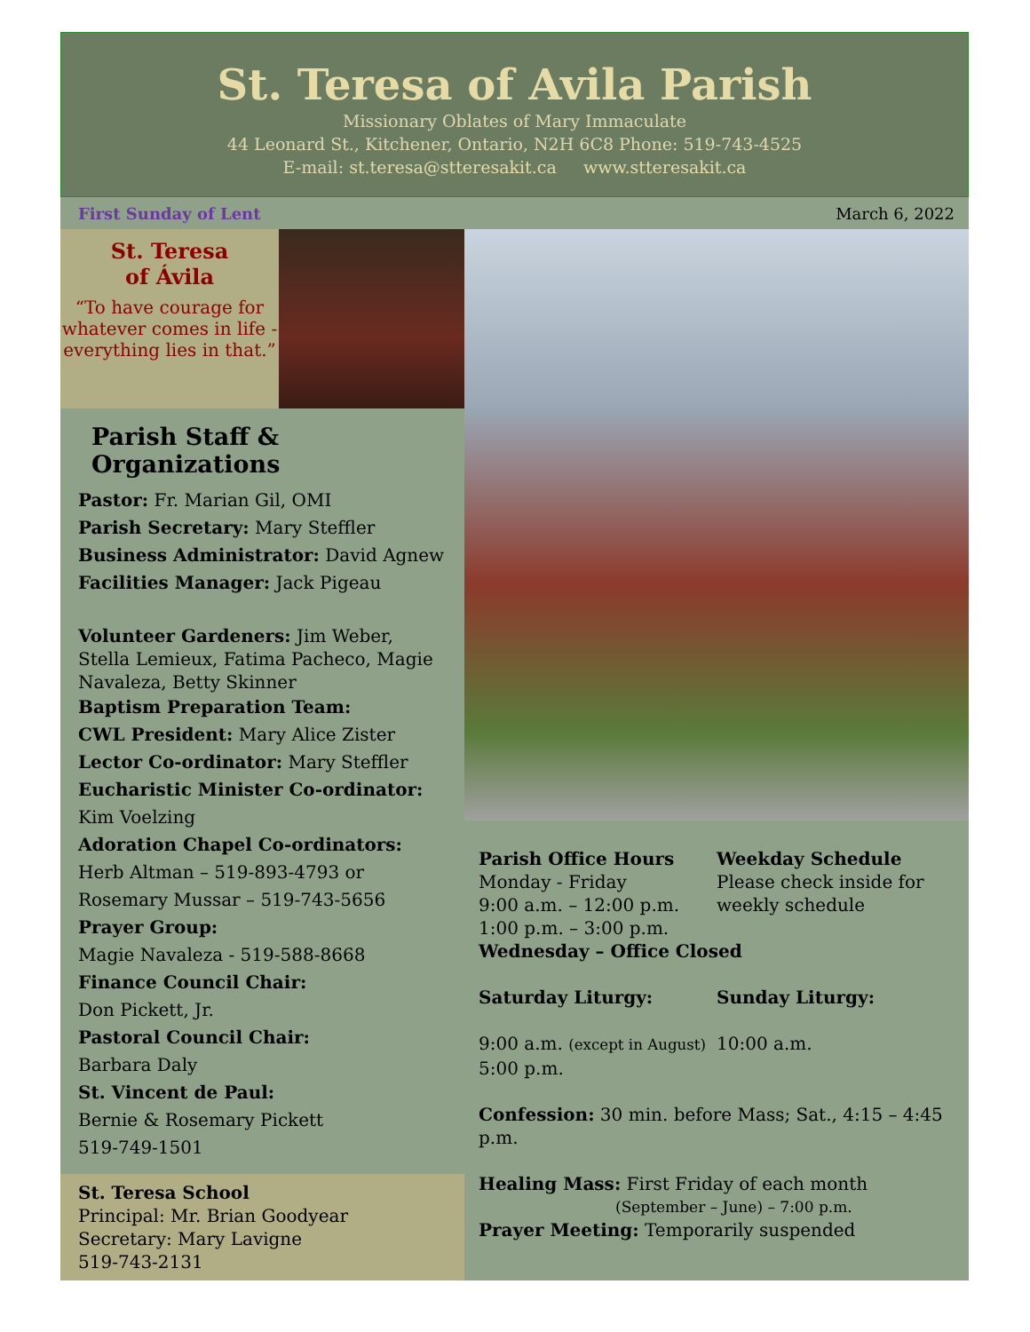St. Teresa of Avila Parish
Missionary Oblates of Mary Immaculate
44 Leonard St., Kitchener, Ontario, N2H 6C8 Phone: 519-743-4525
E-mail: st.teresa@stteresakit.ca www.stteresakit.ca
First Sunday of Lent March 6, 2022
St. Teresa
of Ávila
“To have courage for whatever comes in life - everything lies in that.”
Parish Staff & Organizations
Pastor: Fr. Marian Gil, OMI
Parish Secretary: Mary Steffler
Business Administrator: David Agnew
Facilities Manager: Jack Pigeau
Volunteer Gardeners: Jim Weber, Stella Lemieux, Fatima Pacheco, Magie Navaleza, Betty Skinner
Baptism Preparation Team:
CWL President: Mary Alice Zister
Lector Co-ordinator: Mary Steffler
Eucharistic Minister Co-ordinator:
Kim Voelzing
Adoration Chapel Co-ordinators:
Herb Altman – 519-893-4793 or
Rosemary Mussar – 519-743-5656
Prayer Group:
Magie Navaleza - 519-588-8668
Finance Council Chair:
Don Pickett, Jr.
Pastoral Council Chair:
Barbara Daly
St. Vincent de Paul:
Bernie & Rosemary Pickett
519-749-1501
St. Teresa School
Principal: Mr. Brian Goodyear
Secretary: Mary Lavigne
519-743-2131
Parish Office Hours
Monday - Friday
9:00 a.m. – 12:00 p.m.
1:00 p.m. – 3:00 p.m.
Weekday Schedule
Please check inside for weekly schedule
Wednesday – Office Closed
Saturday Liturgy: Sunday Liturgy:
9:00 a.m. (except in August)
5:00 p.m.
10:00 a.m.
Confession: 30 min. before Mass; Sat., 4:15 – 4:45 p.m.
Healing Mass: First Friday of each month
(September – June) – 7:00 p.m.
Prayer Meeting: Temporarily suspended